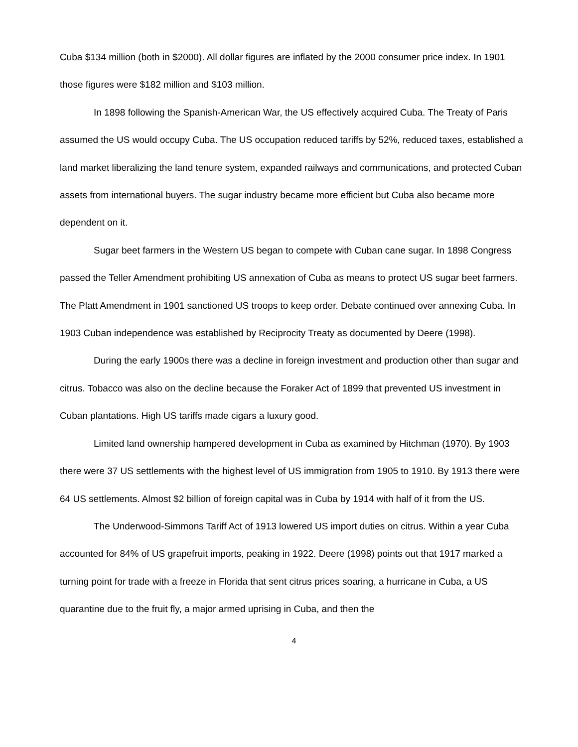Cuba $134 million (both in $2000). All dollar figures are inflated by the 2000 consumer price index. In 1901 those figures were $182 million and $103 million.
In 1898 following the Spanish-American War, the US effectively acquired Cuba. The Treaty of Paris assumed the US would occupy Cuba. The US occupation reduced tariffs by 52%, reduced taxes, established a land market liberalizing the land tenure system, expanded railways and communications, and protected Cuban assets from international buyers. The sugar industry became more efficient but Cuba also became more dependent on it.
Sugar beet farmers in the Western US began to compete with Cuban cane sugar. In 1898 Congress passed the Teller Amendment prohibiting US annexation of Cuba as means to protect US sugar beet farmers. The Platt Amendment in 1901 sanctioned US troops to keep order. Debate continued over annexing Cuba. In 1903 Cuban independence was established by Reciprocity Treaty as documented by Deere (1998).
During the early 1900s there was a decline in foreign investment and production other than sugar and citrus. Tobacco was also on the decline because the Foraker Act of 1899 that prevented US investment in Cuban plantations. High US tariffs made cigars a luxury good.
Limited land ownership hampered development in Cuba as examined by Hitchman (1970). By 1903 there were 37 US settlements with the highest level of US immigration from 1905 to 1910. By 1913 there were 64 US settlements. Almost $2 billion of foreign capital was in Cuba by 1914 with half of it from the US.
The Underwood-Simmons Tariff Act of 1913 lowered US import duties on citrus. Within a year Cuba accounted for 84% of US grapefruit imports, peaking in 1922. Deere (1998) points out that 1917 marked a turning point for trade with a freeze in Florida that sent citrus prices soaring, a hurricane in Cuba, a US quarantine due to the fruit fly, a major armed uprising in Cuba, and then the
4